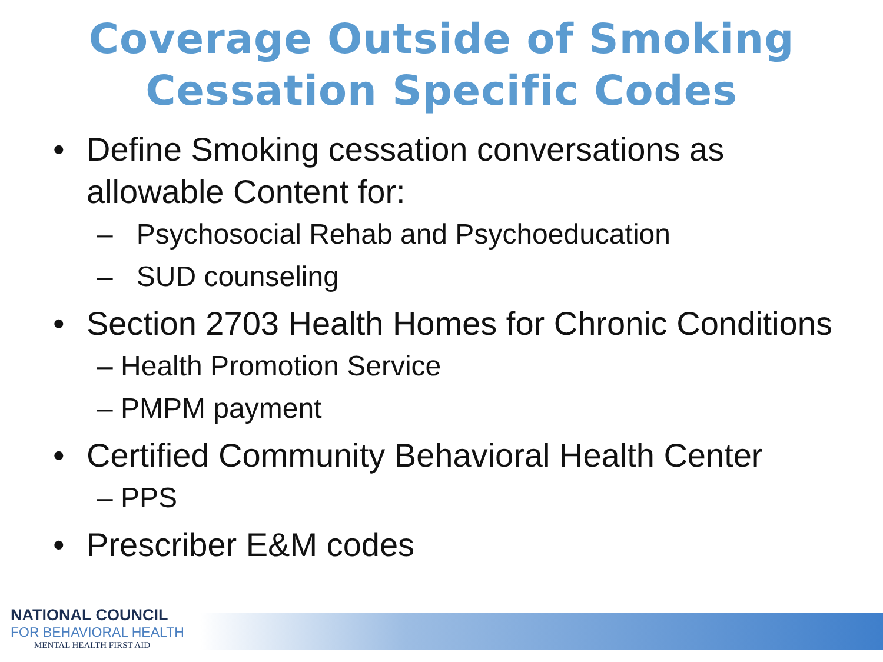Coverage Outside of Smoking
Cessation Specific Codes
• Define Smoking cessation conversations as
allowable Content for:
– Psychosocial Rehab and Psychoeducation
– SUD counseling
• Section 2703 Health Homes for Chronic Conditions
– Health Promotion Service
– PMPM payment
• Certified Community Behavioral Health Center
– PPS
• Prescriber E&M codes
NATIONAL COUNCIL
FOR BEHAVIORAL HEALTH
MENTAL HEALTH FIRST AID